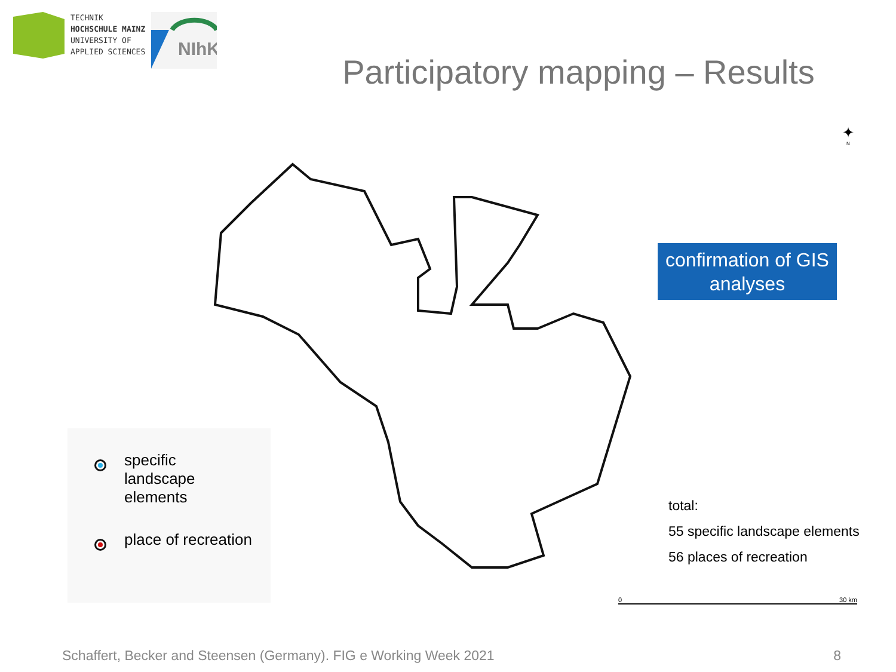TECHNIK
HOCHSCHULE MAINZ
UNIVERSITY OF
APPLIED SCIENCES
NIhK
Participatory mapping – Results
specific
landscape
elements
place of recreation
✦
N
confirmation of GIS analyses
total:
55 specific landscape elements
56 places of recreation
0 30 km
Schaffert, Becker and Steensen (Germany). FIG e Working Week 2021 8